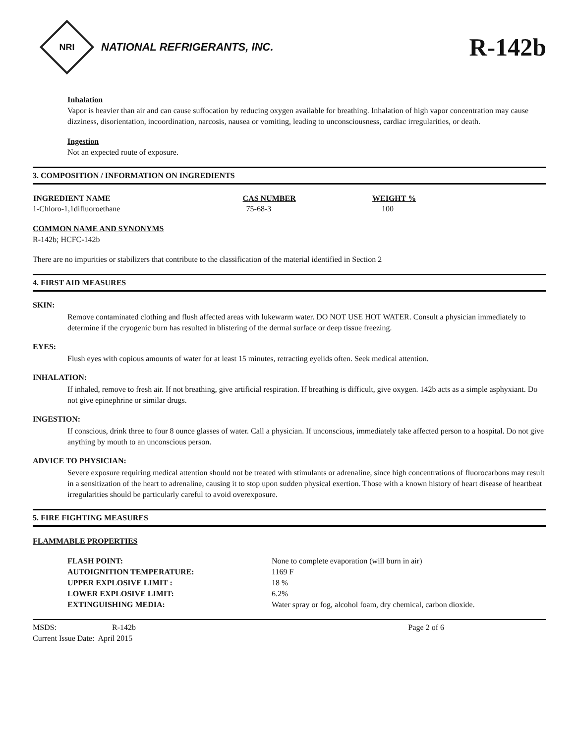NRI
NATIONAL REFRIGERANTS, INC.
R-142b
Inhalation
Vapor is heavier than air and can cause suffocation by reducing oxygen available for breathing. Inhalation of high vapor concentration may cause dizziness, disorientation, incoordination, narcosis, nausea or vomiting, leading to unconsciousness, cardiac irregularities, or death.
Ingestion
Not an expected route of exposure.
3. COMPOSITION / INFORMATION ON INGREDIENTS
| INGREDIENT NAME | CAS NUMBER | WEIGHT % |
| --- | --- | --- |
| 1-Chloro-1,1difluoroethane | 75-68-3 | 100 |
COMMON NAME AND SYNONYMS
R-142b; HCFC-142b
There are no impurities or stabilizers that contribute to the classification of the material identified in Section 2
4. FIRST AID MEASURES
SKIN:
Remove contaminated clothing and flush affected areas with lukewarm water. DO NOT USE HOT WATER. Consult a physician immediately to determine if the cryogenic burn has resulted in blistering of the dermal surface or deep tissue freezing.
EYES:
Flush eyes with copious amounts of water for at least 15 minutes, retracting eyelids often. Seek medical attention.
INHALATION:
If inhaled, remove to fresh air. If not breathing, give artificial respiration. If breathing is difficult, give oxygen. 142b acts as a simple asphyxiant. Do not give epinephrine or similar drugs.
INGESTION:
If conscious, drink three to four 8 ounce glasses of water. Call a physician. If unconscious, immediately take affected person to a hospital. Do not give anything by mouth to an unconscious person.
ADVICE TO PHYSICIAN:
Severe exposure requiring medical attention should not be treated with stimulants or adrenaline, since high concentrations of fluorocarbons may result in a sensitization of the heart to adrenaline, causing it to stop upon sudden physical exertion. Those with a known history of heart disease of heartbeat irregularities should be particularly careful to avoid overexposure.
5. FIRE FIGHTING MEASURES
FLAMMABLE PROPERTIES
| FLASH POINT: | None to complete evaporation (will burn in air) |
| AUTOIGNITION TEMPERATURE: | 1169 F |
| UPPER EXPLOSIVE LIMIT : | 18 % |
| LOWER EXPLOSIVE LIMIT: | 6.2% |
| EXTINGUISHING MEDIA: | Water spray or fog, alcohol foam, dry chemical, carbon dioxide. |
| MSDS: | R-142b | Page 2 of 6 |
| Current Issue Date: April 2015 | | |